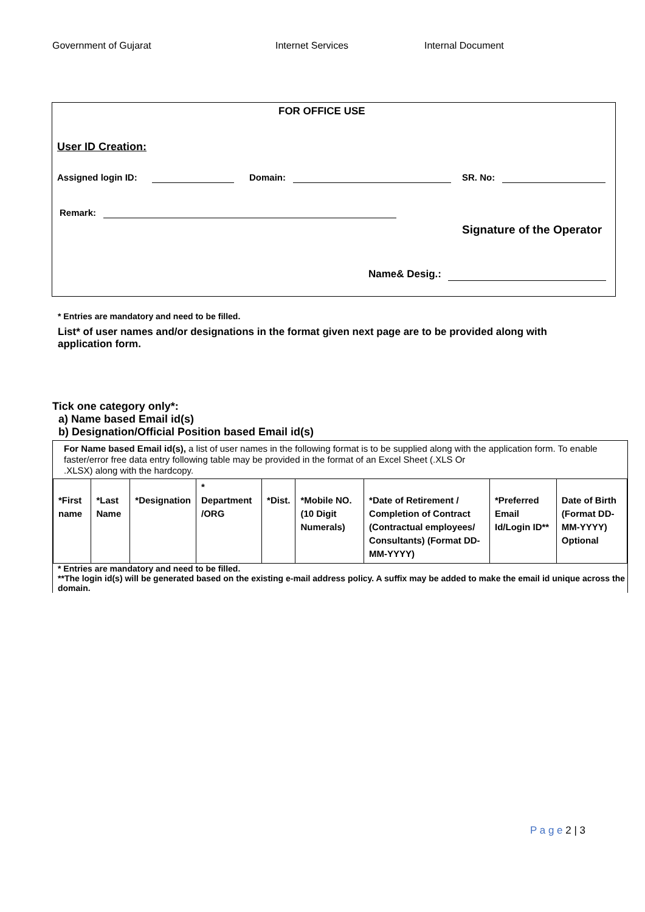Government of Gujarat Internet Services Internal Document
FOR OFFICE USE
User ID Creation:
Assigned login ID: Domain: SR. No:
Remark:
Signature of the Operator
Name& Desig.:
* Entries are mandatory and need to be filled.
List* of user names and/or designations in the format given next page are to be provided along with application form.
Tick one category only*:
a) Name based Email id(s)
b) Designation/Official Position based Email id(s)
For Name based Email id(s), a list of user names in the following format is to be supplied along with the application form. To enable faster/error free data entry following table may be provided in the format of an Excel Sheet (.XLS Or
.XLSX) along with the hardcopy.
| *First name | *Last Name | *Designation | * Department /ORG | *Dist. | *Mobile NO. (10 Digit Numerals) | *Date of Retirement / Completion of Contract (Contractual employees/ Consultants) (Format DD-MM-YYYY) | *Preferred Email Id/Login ID** | Date of Birth (Format DD-MM-YYYY) Optional |
* Entries are mandatory and need to be filled.
**The login id(s) will be generated based on the existing e-mail address policy. A suffix may be added to make the email id unique across the domain.
P a g e 2 | 3